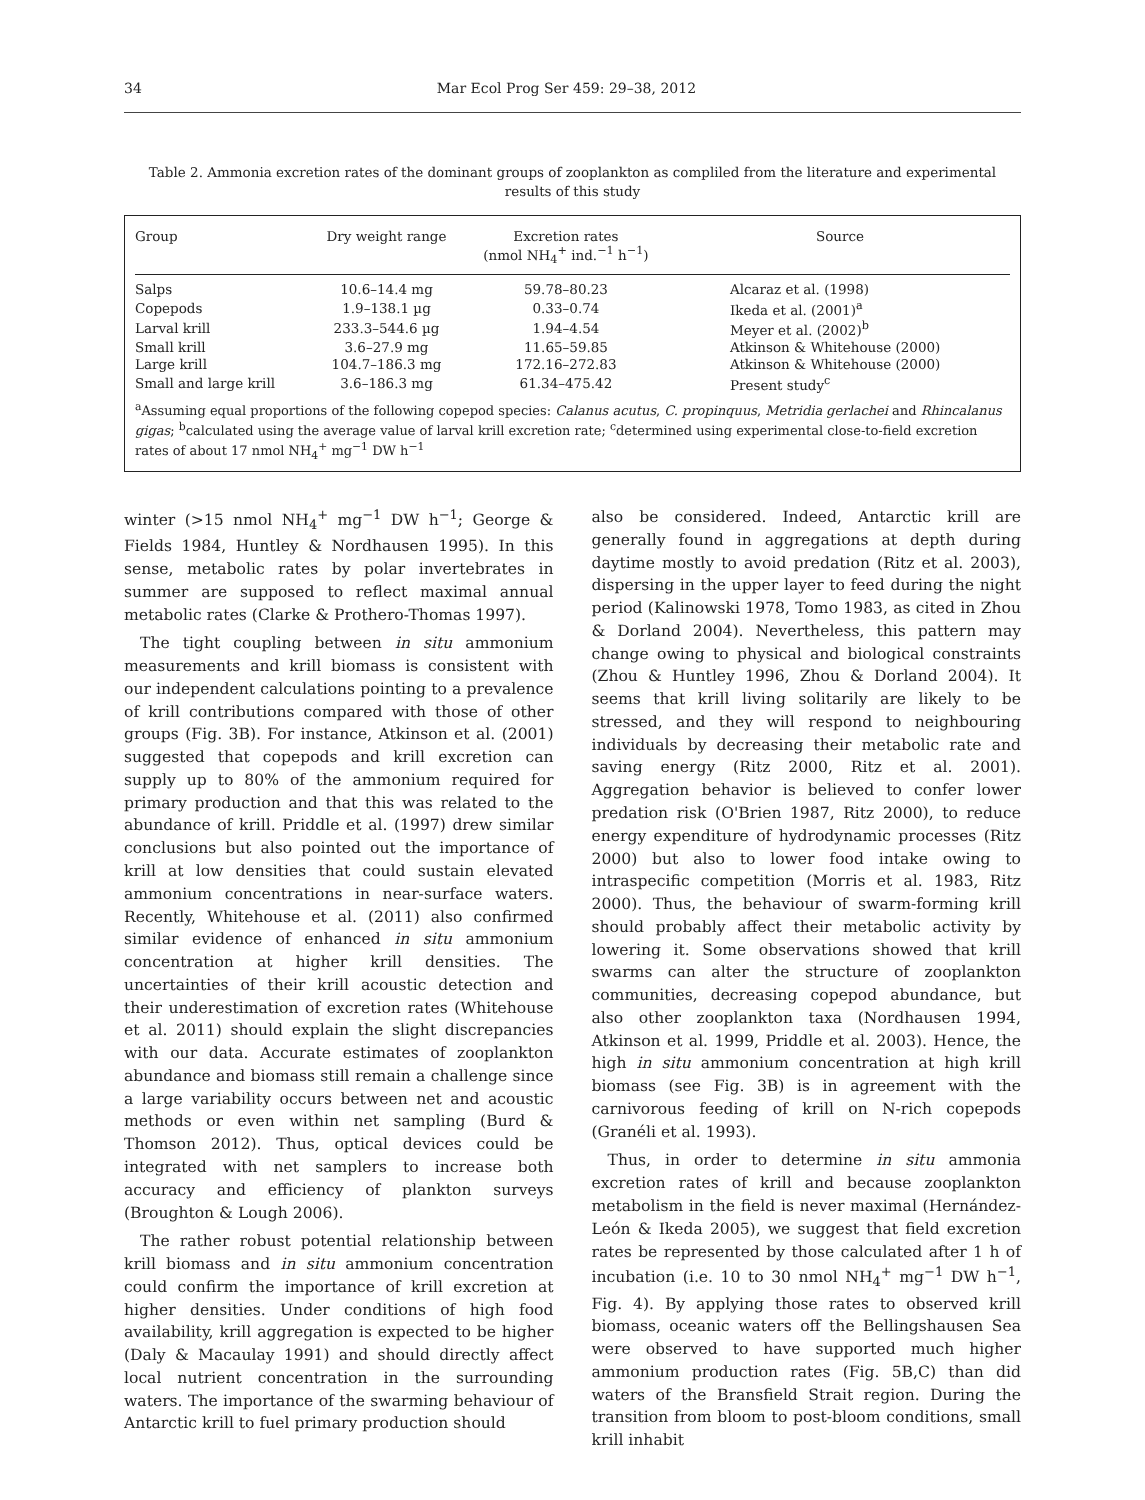34 Mar Ecol Prog Ser 459: 29–38, 2012
Table 2. Ammonia excretion rates of the dominant groups of zooplankton as compliled from the literature and experimental results of this study
| Group | Dry weight range | Excretion rates (nmol NH<sub>4</sub><sup>+</sup> ind.<sup>−1</sup> h<sup>−1</sup>) | Source |
| --- | --- | --- | --- |
| Salps | 10.6–14.4 mg | 59.78–80.23 | Alcaraz et al. (1998) |
| Copepods | 1.9–138.1 µg | 0.33–0.74 | Ikeda et al. (2001)<sup>a</sup> |
| Larval krill | 233.3–544.6 µg | 1.94–4.54 | Meyer et al. (2002)<sup>b</sup> |
| Small krill | 3.6–27.9 mg | 11.65–59.85 | Atkinson & Whitehouse (2000) |
| Large krill | 104.7–186.3 mg | 172.16–272.83 | Atkinson & Whitehouse (2000) |
| Small and large krill | 3.6–186.3 mg | 61.34–475.42 | Present study<sup>c</sup> |
<sup>a</sup> Assuming equal proportions of the following copepod species: Calanus acutus, C. propinquus, Metridia gerlachei and Rhincalanus gigas; <sup>b</sup>calculated using the average value of larval krill excretion rate; <sup>c</sup>determined using experimental close-to-field excretion rates of about 17 nmol NH<sub>4</sub><sup>+</sup> mg<sup>−1</sup> DW h<sup>−1</sup>
winter (>15 nmol NH<sub>4</sub><sup>+</sup> mg<sup>−1</sup> DW h<sup>−1</sup>; George & Fields 1984, Huntley & Nordhausen 1995). In this sense, metabolic rates by polar invertebrates in summer are supposed to reflect maximal annual metabolic rates (Clarke & Prothero-Thomas 1997).
The tight coupling between in situ ammonium measurements and krill biomass is consistent with our independent calculations pointing to a prevalence of krill contributions compared with those of other groups (Fig. 3B). For instance, Atkinson et al. (2001) suggested that copepods and krill excretion can supply up to 80% of the ammonium required for primary production and that this was related to the abundance of krill. Priddle et al. (1997) drew similar conclusions but also pointed out the importance of krill at low densities that could sustain elevated ammonium concentrations in near-surface waters. Recently, Whitehouse et al. (2011) also confirmed similar evidence of enhanced in situ ammonium concentration at higher krill densities. The uncertainties of their krill acoustic detection and their underestimation of excretion rates (Whitehouse et al. 2011) should explain the slight discrepancies with our data. Accurate estimates of zooplankton abundance and biomass still remain a challenge since a large variability occurs between net and acoustic methods or even within net sampling (Burd & Thomson 2012). Thus, optical devices could be integrated with net samplers to increase both accuracy and efficiency of plankton surveys (Broughton & Lough 2006).
The rather robust potential relationship between krill biomass and in situ ammonium concentration could confirm the importance of krill excretion at higher densities. Under conditions of high food availability, krill aggregation is expected to be higher (Daly & Macaulay 1991) and should directly affect local nutrient concentration in the surrounding waters. The importance of the swarming behaviour of Antarctic krill to fuel primary production should
also be considered. Indeed, Antarctic krill are generally found in aggregations at depth during daytime mostly to avoid predation (Ritz et al. 2003), dispersing in the upper layer to feed during the night period (Kalinowski 1978, Tomo 1983, as cited in Zhou & Dorland 2004). Nevertheless, this pattern may change owing to physical and biological constraints (Zhou & Huntley 1996, Zhou & Dorland 2004). It seems that krill living solitarily are likely to be stressed, and they will respond to neighbouring individuals by decreasing their metabolic rate and saving energy (Ritz 2000, Ritz et al. 2001). Aggregation behavior is believed to confer lower predation risk (O'Brien 1987, Ritz 2000), to reduce energy expenditure of hydrodynamic processes (Ritz 2000) but also to lower food intake owing to intraspecific competition (Morris et al. 1983, Ritz 2000). Thus, the behaviour of swarm-forming krill should probably affect their metabolic activity by lowering it. Some observations showed that krill swarms can alter the structure of zooplankton communities, decreasing copepod abundance, but also other zooplankton taxa (Nordhausen 1994, Atkinson et al. 1999, Priddle et al. 2003). Hence, the high in situ ammonium concentration at high krill biomass (see Fig. 3B) is in agreement with the carnivorous feeding of krill on N-rich copepods (Granéli et al. 1993).
Thus, in order to determine in situ ammonia excretion rates of krill and because zooplankton metabolism in the field is never maximal (Hernández-León & Ikeda 2005), we suggest that field excretion rates be represented by those calculated after 1 h of incubation (i.e. 10 to 30 nmol NH<sub>4</sub><sup>+</sup> mg<sup>−1</sup> DW h<sup>−1</sup>, Fig. 4). By applying those rates to observed krill biomass, oceanic waters off the Bellingshausen Sea were observed to have supported much higher ammonium production rates (Fig. 5B,C) than did waters of the Bransfield Strait region. During the transition from bloom to post-bloom conditions, small krill inhabit